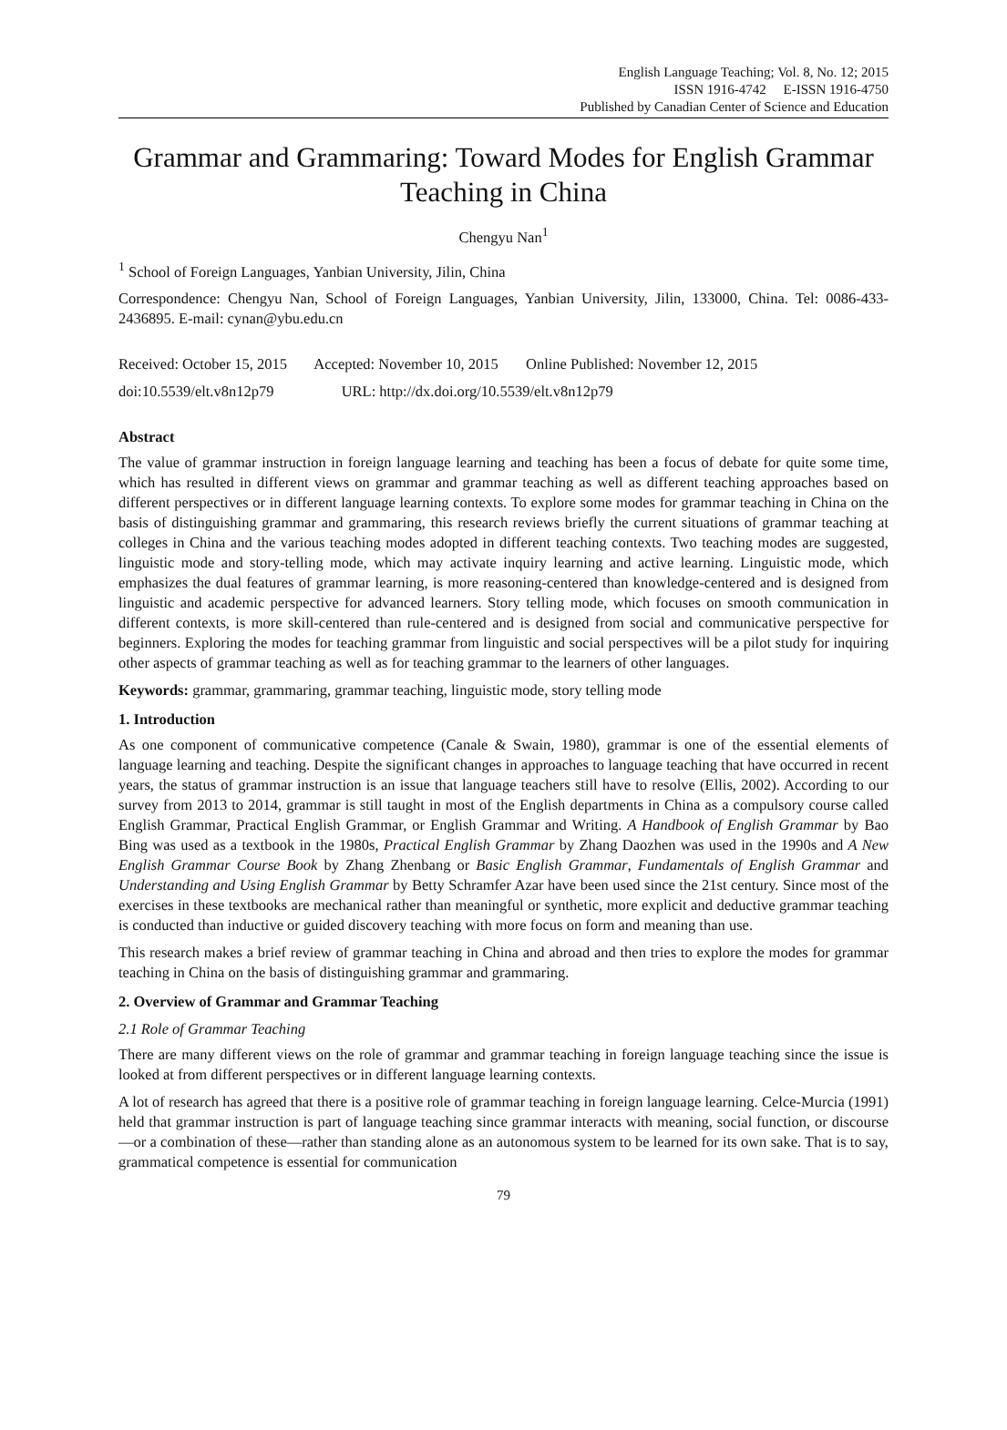English Language Teaching; Vol. 8, No. 12; 2015
ISSN 1916-4742 E-ISSN 1916-4750
Published by Canadian Center of Science and Education
Grammar and Grammaring: Toward Modes for English Grammar Teaching in China
Chengyu Nan<sup>1</sup>
<sup>1</sup> School of Foreign Languages, Yanbian University, Jilin, China
Correspondence: Chengyu Nan, School of Foreign Languages, Yanbian University, Jilin, 133000, China. Tel: 0086-433-2436895. E-mail: cynan@ybu.edu.cn
Received: October 15, 2015 Accepted: November 10, 2015 Online Published: November 12, 2015
doi:10.5539/elt.v8n12p79 URL: http://dx.doi.org/10.5539/elt.v8n12p79
Abstract
The value of grammar instruction in foreign language learning and teaching has been a focus of debate for quite some time, which has resulted in different views on grammar and grammar teaching as well as different teaching approaches based on different perspectives or in different language learning contexts. To explore some modes for grammar teaching in China on the basis of distinguishing grammar and grammaring, this research reviews briefly the current situations of grammar teaching at colleges in China and the various teaching modes adopted in different teaching contexts. Two teaching modes are suggested, linguistic mode and story-telling mode, which may activate inquiry learning and active learning. Linguistic mode, which emphasizes the dual features of grammar learning, is more reasoning-centered than knowledge-centered and is designed from linguistic and academic perspective for advanced learners. Story telling mode, which focuses on smooth communication in different contexts, is more skill-centered than rule-centered and is designed from social and communicative perspective for beginners. Exploring the modes for teaching grammar from linguistic and social perspectives will be a pilot study for inquiring other aspects of grammar teaching as well as for teaching grammar to the learners of other languages.
Keywords: grammar, grammaring, grammar teaching, linguistic mode, story telling mode
1. Introduction
As one component of communicative competence (Canale & Swain, 1980), grammar is one of the essential elements of language learning and teaching. Despite the significant changes in approaches to language teaching that have occurred in recent years, the status of grammar instruction is an issue that language teachers still have to resolve (Ellis, 2002). According to our survey from 2013 to 2014, grammar is still taught in most of the English departments in China as a compulsory course called English Grammar, Practical English Grammar, or English Grammar and Writing. A Handbook of English Grammar by Bao Bing was used as a textbook in the 1980s, Practical English Grammar by Zhang Daozhen was used in the 1990s and A New English Grammar Course Book by Zhang Zhenbang or Basic English Grammar, Fundamentals of English Grammar and Understanding and Using English Grammar by Betty Schramfer Azar have been used since the 21st century. Since most of the exercises in these textbooks are mechanical rather than meaningful or synthetic, more explicit and deductive grammar teaching is conducted than inductive or guided discovery teaching with more focus on form and meaning than use.
This research makes a brief review of grammar teaching in China and abroad and then tries to explore the modes for grammar teaching in China on the basis of distinguishing grammar and grammaring.
2. Overview of Grammar and Grammar Teaching
2.1 Role of Grammar Teaching
There are many different views on the role of grammar and grammar teaching in foreign language teaching since the issue is looked at from different perspectives or in different language learning contexts.
A lot of research has agreed that there is a positive role of grammar teaching in foreign language learning. Celce-Murcia (1991) held that grammar instruction is part of language teaching since grammar interacts with meaning, social function, or discourse—or a combination of these—rather than standing alone as an autonomous system to be learned for its own sake. That is to say, grammatical competence is essential for communication
79